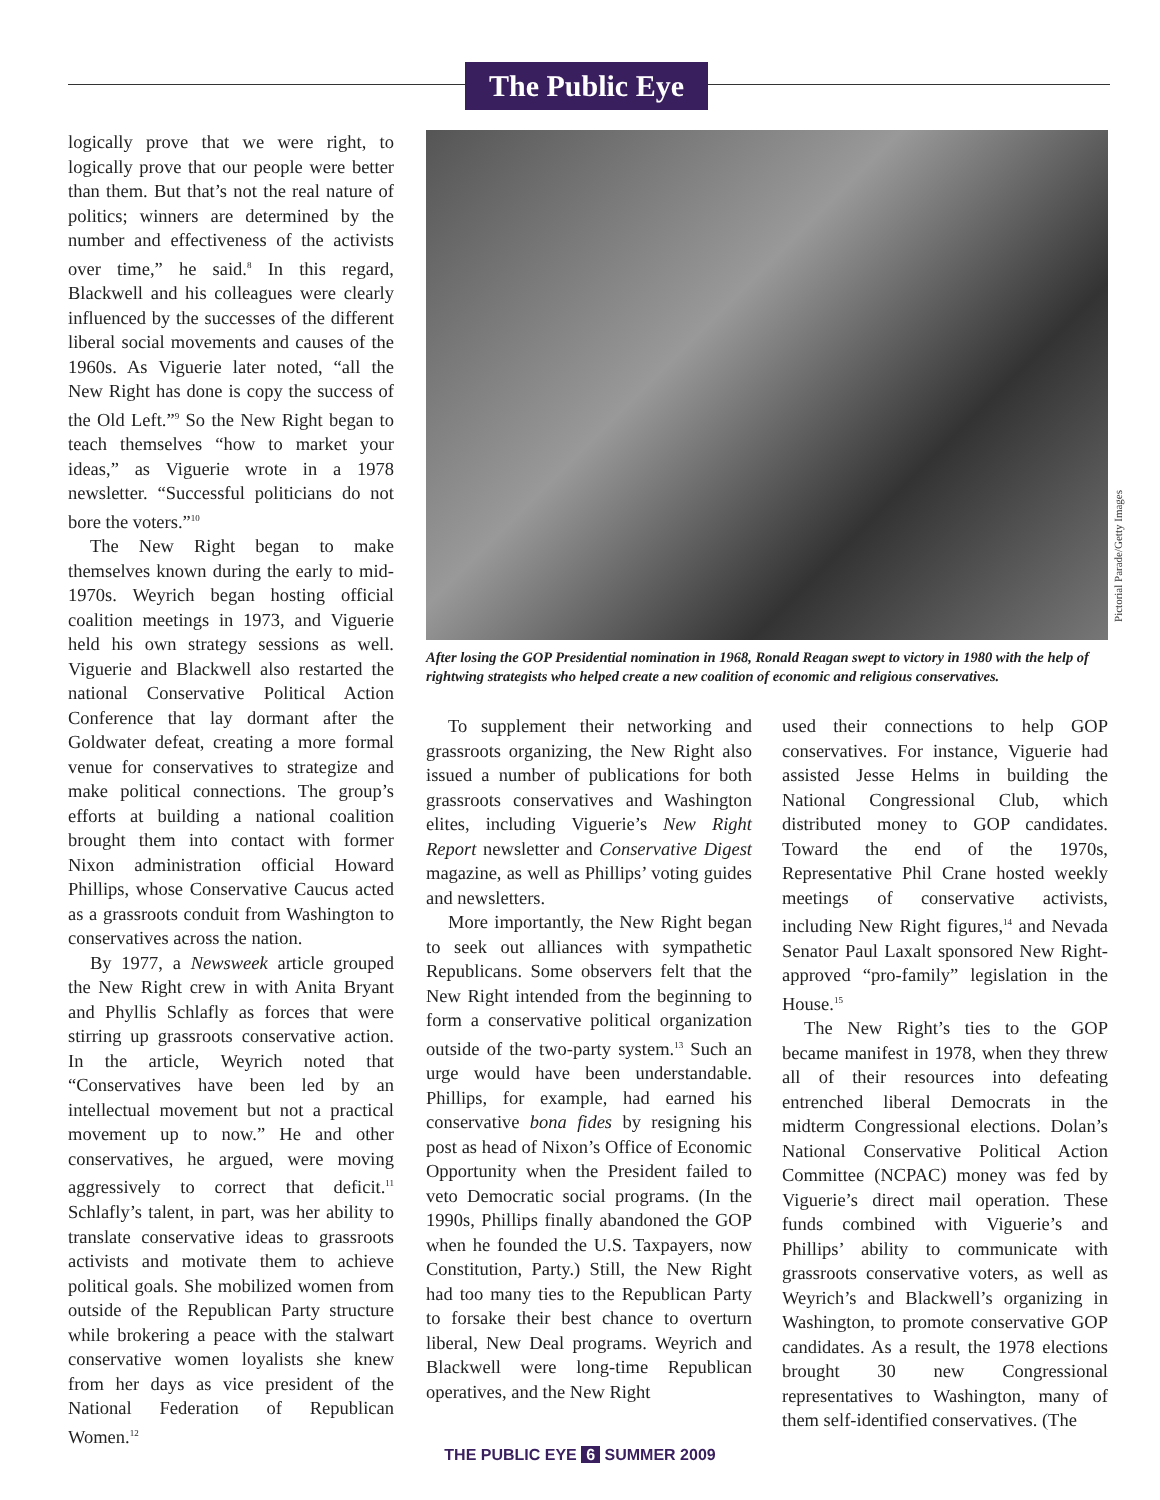The Public Eye
logically prove that we were right, to logically prove that our people were better than them. But that’s not the real nature of politics; winners are determined by the number and effectiveness of the activists over time,” he said.<sup>8</sup> In this regard, Blackwell and his colleagues were clearly influenced by the successes of the different liberal social movements and causes of the 1960s. As Viguerie later noted, “all the New Right has done is copy the success of the Old Left.”<sup>9</sup> So the New Right began to teach themselves “how to market your ideas,” as Viguerie wrote in a 1978 newsletter. “Successful politicians do not bore the voters.”<sup>10</sup>
The New Right began to make themselves known during the early to mid-1970s. Weyrich began hosting official coalition meetings in 1973, and Viguerie held his own strategy sessions as well. Viguerie and Blackwell also restarted the national Conservative Political Action Conference that lay dormant after the Goldwater defeat, creating a more formal venue for conservatives to strategize and make political connections. The group’s efforts at building a national coalition brought them into contact with former Nixon administration official Howard Phillips, whose Conservative Caucus acted as a grassroots conduit from Washington to conservatives across the nation.
By 1977, a Newsweek article grouped the New Right crew in with Anita Bryant and Phyllis Schlafly as forces that were stirring up grassroots conservative action. In the article, Weyrich noted that “Conservatives have been led by an intellectual movement but not a practical movement up to now.” He and other conservatives, he argued, were moving aggressively to correct that deficit.<sup>11</sup> Schlafly’s talent, in part, was her ability to translate conservative ideas to grassroots activists and motivate them to achieve political goals. She mobilized women from outside of the Republican Party structure while brokering a peace with the stalwart conservative women loyalists she knew from her days as vice president of the National Federation of Republican Women.<sup>12</sup>
Pictorial Parade/Getty Images
After losing the GOP Presidential nomination in 1968, Ronald Reagan swept to victory in 1980 with the help of rightwing strategists who helped create a new coalition of economic and religious conservatives.
To supplement their networking and grassroots organizing, the New Right also issued a number of publications for both grassroots conservatives and Washington elites, including Viguerie’s New Right Report newsletter and Conservative Digest magazine, as well as Phillips’ voting guides and newsletters.
More importantly, the New Right began to seek out alliances with sympathetic Republicans. Some observers felt that the New Right intended from the beginning to form a conservative political organization outside of the two-party system.<sup>13</sup> Such an urge would have been understandable. Phillips, for example, had earned his conservative bona fides by resigning his post as head of Nixon’s Office of Economic Opportunity when the President failed to veto Democratic social programs. (In the 1990s, Phillips finally abandoned the GOP when he founded the U.S. Taxpayers, now Constitution, Party.) Still, the New Right had too many ties to the Republican Party to forsake their best chance to overturn liberal, New Deal programs. Weyrich and Blackwell were long-time Republican operatives, and the New Right
used their connections to help GOP conservatives. For instance, Viguerie had assisted Jesse Helms in building the National Congressional Club, which distributed money to GOP candidates. Toward the end of the 1970s, Representative Phil Crane hosted weekly meetings of conservative activists, including New Right figures,<sup>14</sup> and Nevada Senator Paul Laxalt sponsored New Right-approved “pro-family” legislation in the House.<sup>15</sup>
The New Right’s ties to the GOP became manifest in 1978, when they threw all of their resources into defeating entrenched liberal Democrats in the midterm Congressional elections. Dolan’s National Conservative Political Action Committee (NCPAC) money was fed by Viguerie’s direct mail operation. These funds combined with Viguerie’s and Phillips’ ability to communicate with grassroots conservative voters, as well as Weyrich’s and Blackwell’s organizing in Washington, to promote conservative GOP candidates. As a result, the 1978 elections brought 30 new Congressional representatives to Washington, many of them self-identified conservatives. (The
THE PUBLIC EYE 6 SUMMER 2009